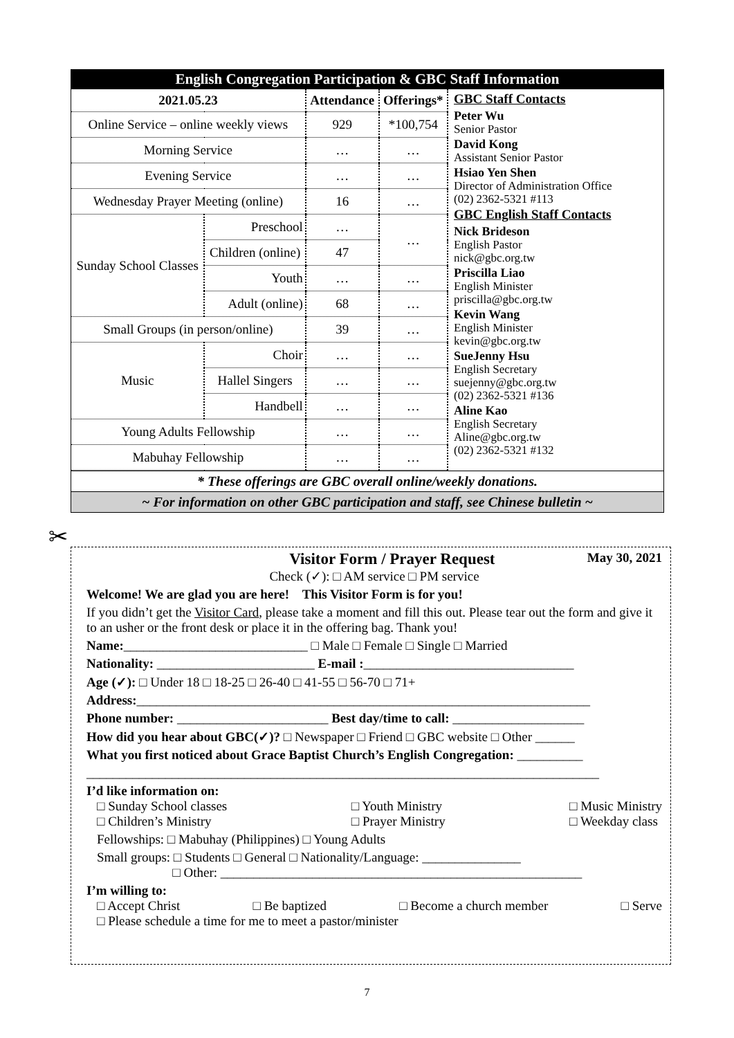English Congregation Participation & GBC Staff Information
| 2021.05.23 | | Attendance | Offerings* |
| --- | --- | --- | --- |
| Online Service – online weekly views | | 929 | *100,754 |
| Morning Service | | … | … |
| Evening Service | | … | … |
| Wednesday Prayer Meeting (online) | | 16 | … |
| Sunday School Classes | Preschool | … | … |
| | Children (online) | 47 | |
| | Youth | … | … |
| | Adult (online) | 68 | … |
| Small Groups (in person/online) | | 39 | … |
| Music | Choir | … | … |
| | Hallel Singers | … | … |
| | Handbell | … | … |
| Young Adults Fellowship | | … | … |
| Mabuhay Fellowship | | … | … |
GBC Staff Contacts
Peter Wu
Senior Pastor
David Kong
Assistant Senior Pastor
Hsiao Yen Shen
Director of Administration Office
(02) 2362-5321 #113
GBC English Staff Contacts
Nick Brideson
English Pastor
nick@gbc.org.tw
Priscilla Liao
English Minister
priscilla@gbc.org.tw
Kevin Wang
English Minister
kevin@gbc.org.tw
SueJenny Hsu
English Secretary
suejenny@gbc.org.tw
(02) 2362-5321 #136
Aline Kao
English Secretary
Aline@gbc.org.tw
(02) 2362-5321 #132
* These offerings are GBC overall online/weekly donations.
~ For information on other GBC participation and staff, see Chinese bulletin ~
✂
Visitor Form / Prayer Request May 30, 2021
Check (✓): □ AM service □ PM service
Welcome! We are glad you are here! This Visitor Form is for you!
If you didn’t get the Visitor Card, please take a moment and fill this out. Please tear out the form and give it to an usher or the front desk or place it in the offering bag. Thank you!
Name:____________________________ □ Male □ Female □ Single □ Married
Nationality: ________________________ E-mail :________________________________
Age (✓): □ Under 18 □ 18-25 □ 26-40 □ 41-55 □ 56-70 □ 71+
Address:_____________________________________________________________________
Phone number: _______________________ Best day/time to call: ____________________
How did you hear about GBC(✓)? □ Newspaper □ Friend □ GBC website □ Other ______
What you first noticed about Grace Baptist Church’s English Congregation: __________
______________________________________________________________________________
I’d like information on:
□ Sunday School classes
□ Children’s Ministry □ Youth Ministry
□ Prayer Ministry □ Music Ministry
□ Weekday class
Fellowships: □ Mabuhay (Philippines) □ Young Adults
Small groups: □ Students □ General □ Nationality/Language: _______________
□ Other: _______________________________________________________
I’m willing to:
□ Accept Christ □ Be baptized □ Become a church member □ Serve
□ Please schedule a time for me to meet a pastor/minister
7